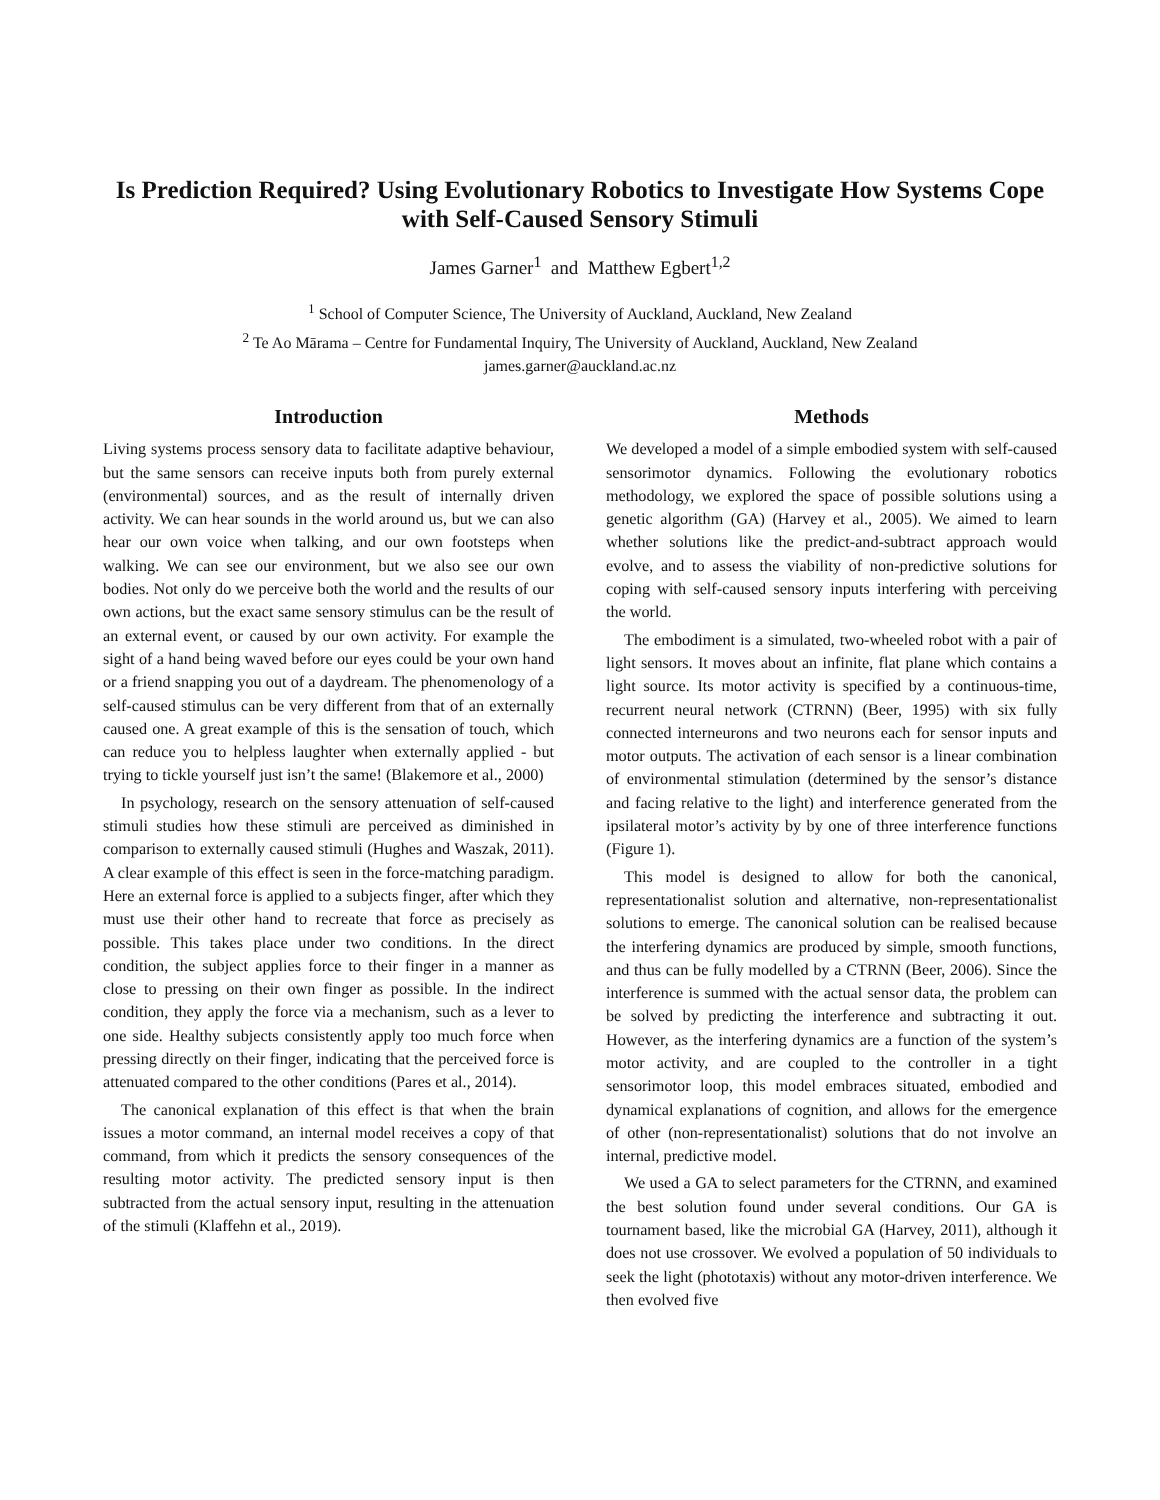Is Prediction Required? Using Evolutionary Robotics to Investigate How Systems Cope with Self-Caused Sensory Stimuli
James Garner<sup>1</sup> and Matthew Egbert<sup>1,2</sup>
<sup>1</sup> School of Computer Science, The University of Auckland, Auckland, New Zealand
<sup>2</sup> Te Ao Mārama – Centre for Fundamental Inquiry, The University of Auckland, Auckland, New Zealand
james.garner@auckland.ac.nz
Introduction
Living systems process sensory data to facilitate adaptive behaviour, but the same sensors can receive inputs both from purely external (environmental) sources, and as the result of internally driven activity. We can hear sounds in the world around us, but we can also hear our own voice when talking, and our own footsteps when walking. We can see our environment, but we also see our own bodies. Not only do we perceive both the world and the results of our own actions, but the exact same sensory stimulus can be the result of an external event, or caused by our own activity. For example the sight of a hand being waved before our eyes could be your own hand or a friend snapping you out of a daydream. The phenomenology of a self-caused stimulus can be very different from that of an externally caused one. A great example of this is the sensation of touch, which can reduce you to helpless laughter when externally applied - but trying to tickle yourself just isn’t the same! (Blakemore et al., 2000)
In psychology, research on the sensory attenuation of self-caused stimuli studies how these stimuli are perceived as diminished in comparison to externally caused stimuli (Hughes and Waszak, 2011). A clear example of this effect is seen in the force-matching paradigm. Here an external force is applied to a subjects finger, after which they must use their other hand to recreate that force as precisely as possible. This takes place under two conditions. In the direct condition, the subject applies force to their finger in a manner as close to pressing on their own finger as possible. In the indirect condition, they apply the force via a mechanism, such as a lever to one side. Healthy subjects consistently apply too much force when pressing directly on their finger, indicating that the perceived force is attenuated compared to the other conditions (Pares et al., 2014).
The canonical explanation of this effect is that when the brain issues a motor command, an internal model receives a copy of that command, from which it predicts the sensory consequences of the resulting motor activity. The predicted sensory input is then subtracted from the actual sensory input, resulting in the attenuation of the stimuli (Klaffehn et al., 2019).
Methods
We developed a model of a simple embodied system with self-caused sensorimotor dynamics. Following the evolutionary robotics methodology, we explored the space of possible solutions using a genetic algorithm (GA) (Harvey et al., 2005). We aimed to learn whether solutions like the predict-and-subtract approach would evolve, and to assess the viability of non-predictive solutions for coping with self-caused sensory inputs interfering with perceiving the world.
The embodiment is a simulated, two-wheeled robot with a pair of light sensors. It moves about an infinite, flat plane which contains a light source. Its motor activity is specified by a continuous-time, recurrent neural network (CTRNN) (Beer, 1995) with six fully connected interneurons and two neurons each for sensor inputs and motor outputs. The activation of each sensor is a linear combination of environmental stimulation (determined by the sensor’s distance and facing relative to the light) and interference generated from the ipsilateral motor’s activity by by one of three interference functions (Figure 1).
This model is designed to allow for both the canonical, representationalist solution and alternative, non-representationalist solutions to emerge. The canonical solution can be realised because the interfering dynamics are produced by simple, smooth functions, and thus can be fully modelled by a CTRNN (Beer, 2006). Since the interference is summed with the actual sensor data, the problem can be solved by predicting the interference and subtracting it out. However, as the interfering dynamics are a function of the system’s motor activity, and are coupled to the controller in a tight sensorimotor loop, this model embraces situated, embodied and dynamical explanations of cognition, and allows for the emergence of other (non-representationalist) solutions that do not involve an internal, predictive model.
We used a GA to select parameters for the CTRNN, and examined the best solution found under several conditions. Our GA is tournament based, like the microbial GA (Harvey, 2011), although it does not use crossover. We evolved a population of 50 individuals to seek the light (phototaxis) without any motor-driven interference. We then evolved five